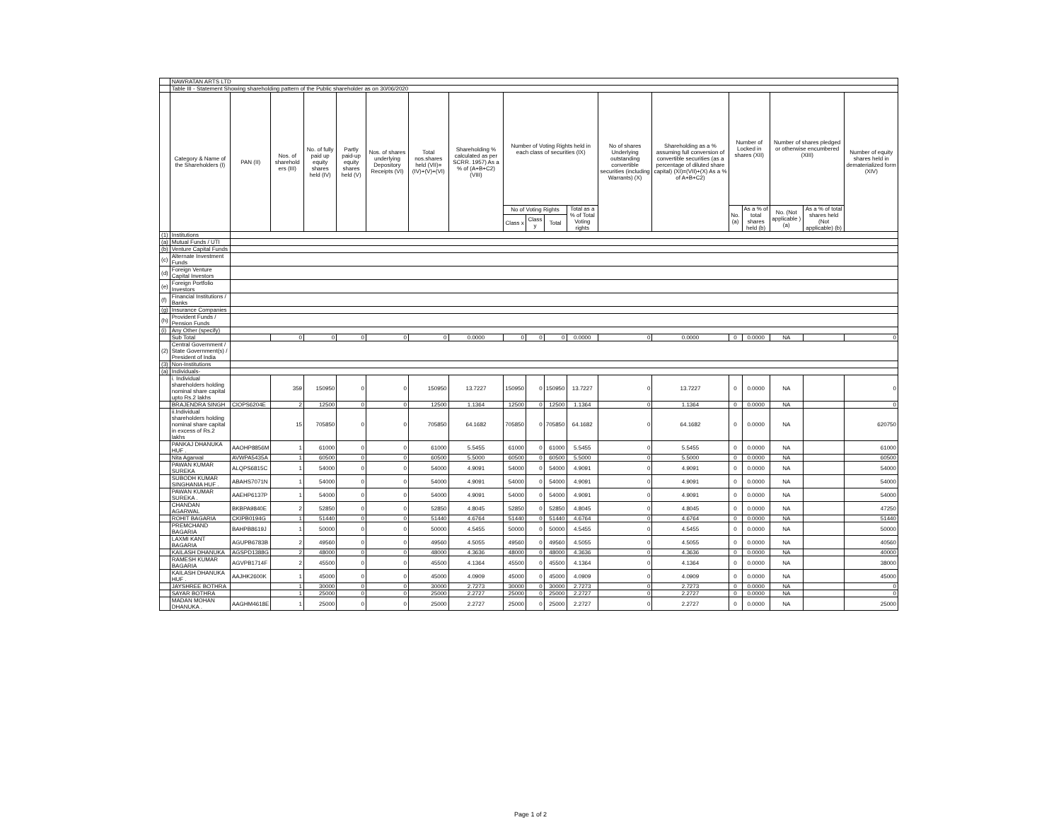| | NAWRATAN ARTS LTD | | | | | | | | | | | | | | | | | | |
| | Table III - Statement Showing shareholding pattern of the Public shareholder as on 30/06/2020 | | | | | | | | | | | | | | | | | | |
| | Category & Name of the Shareholders (I) | PAN (II) | Nos. of sharehold ers (III) | No. of fully paid up equity shares held (IV) | Partly paid-up equity shares held (V) | Nos. of shares underlying Depository Receipts (VI) | Total nos.shares held (VII)=(IV)+(V)+(VI) | Shareholding % calculated as per SCRR. 1957) As a % of (A+B+C2) (VIII) | Number of Voting Rights held in each class of securities (IX) | | | | No of shares Underlying outstanding convertible securities (including Warrants) (X) | Shareholding as a % assuming full conversion of convertible securities (as a percentage of diluted share capital) (XI)=(VII)+(X) As a % of A+B+C2) | Number of Locked in shares (XII) | | Number of shares pledged or otherwise encumbered (XIII) | | Number of equity shares held in dematerialized form (XIV) |
| | | | | | | | | | No of Voting Rights | | | Total as a % of Total Voting rights | | | No. (a) | As a % of total shares held (b) | No. (Not applicable ) (a) | As a % of total shares held (Not applicable) (b) | |
| | | | | | | | | | Class x | Class y | Total | | | | | | | | |
| (1) | Institutions | | | | | | | | | | | | | | | | | | |
| (a) | Mutual Funds / UTI | | | | | | | | | | | | | | | | | | |
| (b) | Venture Capital Funds | | | | | | | | | | | | | | | | | | |
| (c) | Alternate Investment Funds | | | | | | | | | | | | | | | | | | |
| (d) | Foreign Venture Capital Investors | | | | | | | | | | | | | | | | | | |
| (e) | Foreign Portfolio Investors | | | | | | | | | | | | | | | | | | |
| (f) | Financial Institutions / Banks | | | | | | | | | | | | | | | | | | |
| (g) | Insurance Companies | | | | | | | | | | | | | | | | | | |
| (h) | Provident Funds / Pension Funds | | | | | | | | | | | | | | | | | | |
| (i) | Any Other (specify) | | | | | | | | | | | | | | | | | | |
| | Sub Total | | 0 | 0 | 0 | 0 | 0 | 0.0000 | 0 | 0 | 0 | 0.0000 | 0 | 0.0000 | 0 | 0.0000 | NA | | 0 |
| (2) | Central Government / State Government(s) / President of India | | | | | | | | | | | | | | | | | | |
| (3) | Non-Institutions | | | | | | | | | | | | | | | | | | |
| (a) | Individuals- | | | | | | | | | | | | | | | | | | |
| | i. Individual shareholders holding nominal share capital upto Rs.2 lakhs | | 359 | 150950 | 0 | 0 | 150950 | 13.7227 | 150950 | 0 | 150950 | 13.7227 | 0 | 13.7227 | 0 | 0.0000 | NA | | 0 |
| | BRAJENDRA SINGH | CIOPS6204E | 2 | 12500 | 0 | 0 | 12500 | 1.1364 | 12500 | 0 | 12500 | 1.1364 | 0 | 1.1364 | 0 | 0.0000 | NA | | 0 |
| | ii.Individual shareholders holding nominal share capital in excess of Rs.2 lakhs | | 15 | 705850 | 0 | 0 | 705850 | 64.1682 | 705850 | 0 | 705850 | 64.1682 | 0 | 64.1682 | 0 | 0.0000 | NA | | 620750 |
| | PANKAJ DHANUKA HUF . | AAOHP8856M | 1 | 61000 | 0 | 0 | 61000 | 5.5455 | 61000 | 0 | 61000 | 5.5455 | 0 | 5.5455 | 0 | 0.0000 | NA | | 61000 |
| | Nita Agarwal | AVWPA5435A | 1 | 60500 | 0 | 0 | 60500 | 5.5000 | 60500 | 0 | 60500 | 5.5000 | 0 | 5.5000 | 0 | 0.0000 | NA | | 60500 |
| | PAWAN KUMAR SUREKA | ALQPS6815C | 1 | 54000 | 0 | 0 | 54000 | 4.9091 | 54000 | 0 | 54000 | 4.9091 | 0 | 4.9091 | 0 | 0.0000 | NA | | 54000 |
| | SUBODH KUMAR SINGHANIA HUF . | ABAHS7071N | 1 | 54000 | 0 | 0 | 54000 | 4.9091 | 54000 | 0 | 54000 | 4.9091 | 0 | 4.9091 | 0 | 0.0000 | NA | | 54000 |
| | PAWAN KUMAR SUREKA . | AAEHP6137P | 1 | 54000 | 0 | 0 | 54000 | 4.9091 | 54000 | 0 | 54000 | 4.9091 | 0 | 4.9091 | 0 | 0.0000 | NA | | 54000 |
| | CHANDAN AGARWAL | BKBPA9840E | 2 | 52850 | 0 | 0 | 52850 | 4.8045 | 52850 | 0 | 52850 | 4.8045 | 0 | 4.8045 | 0 | 0.0000 | NA | | 47250 |
| | ROHIT BAGARIA | CKIPB0194G | 1 | 51440 | 0 | 0 | 51440 | 4.6764 | 51440 | 0 | 51440 | 4.6764 | 0 | 4.6764 | 0 | 0.0000 | NA | | 51440 |
| | PREMCHAND BAGARIA | BAHPB8619J | 1 | 50000 | 0 | 0 | 50000 | 4.5455 | 50000 | 0 | 50000 | 4.5455 | 0 | 4.5455 | 0 | 0.0000 | NA | | 50000 |
| | LAXMI KANT BAGARIA | AGUPB6783B | 2 | 49560 | 0 | 0 | 49560 | 4.5055 | 49560 | 0 | 49560 | 4.5055 | 0 | 4.5055 | 0 | 0.0000 | NA | | 40560 |
| | KAILASH DHANUKA | AGSPD1388G | 2 | 48000 | 0 | 0 | 48000 | 4.3636 | 48000 | 0 | 48000 | 4.3636 | 0 | 4.3636 | 0 | 0.0000 | NA | | 40000 |
| | RAMESH KUMAR BAGARIA | AGVPB1714F | 2 | 45500 | 0 | 0 | 45500 | 4.1364 | 45500 | 0 | 45500 | 4.1364 | 0 | 4.1364 | 0 | 0.0000 | NA | | 38000 |
| | KAILASH DHANUKA HUF . | AAJHK2600K | 1 | 45000 | 0 | 0 | 45000 | 4.0909 | 45000 | 0 | 45000 | 4.0909 | 0 | 4.0909 | 0 | 0.0000 | NA | | 45000 |
| | JAYSHREE BOTHRA | | 1 | 30000 | 0 | 0 | 30000 | 2.7273 | 30000 | 0 | 30000 | 2.7273 | 0 | 2.7273 | 0 | 0.0000 | NA | | 0 |
| | SAYAR BOTHRA | | 1 | 25000 | 0 | 0 | 25000 | 2.2727 | 25000 | 0 | 25000 | 2.2727 | 0 | 2.2727 | 0 | 0.0000 | NA | | 0 |
| | MADAN MOHAN DHANUKA . | AAGHM4618E | 1 | 25000 | 0 | 0 | 25000 | 2.2727 | 25000 | 0 | 25000 | 2.2727 | 0 | 2.2727 | 0 | 0.0000 | NA | | 25000 |
Page 1 of 2